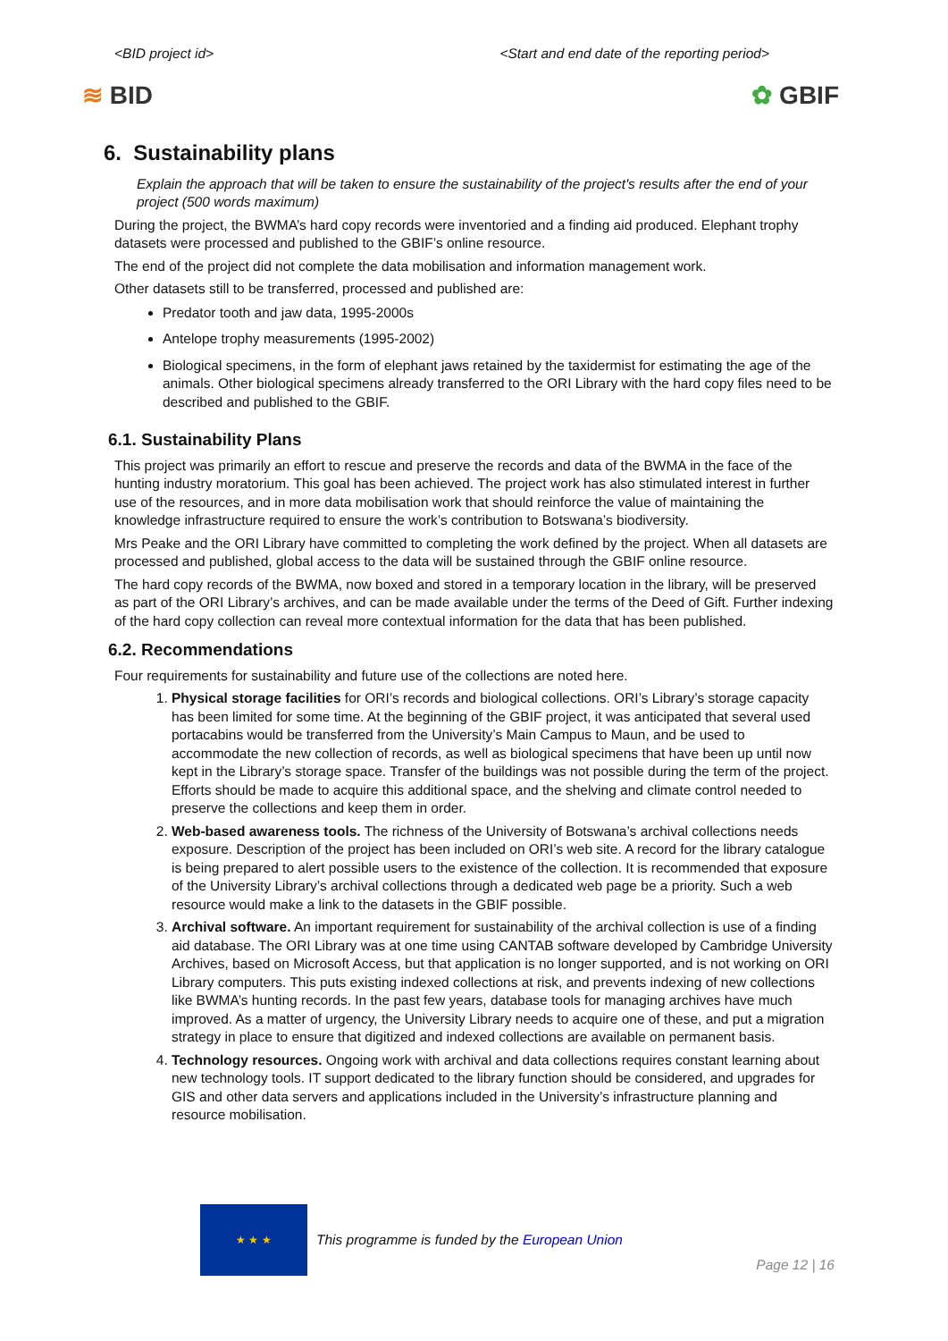<BID project id> <Start and end date of the reporting period>
≋ BID ✿ GBIF
6. Sustainability plans
Explain the approach that will be taken to ensure the sustainability of the project's results after the end of your project (500 words maximum)
During the project, the BWMA’s hard copy records were inventoried and a finding aid produced. Elephant trophy datasets were processed and published to the GBIF’s online resource.
The end of the project did not complete the data mobilisation and information management work.
Other datasets still to be transferred, processed and published are:
Predator tooth and jaw data, 1995-2000s
Antelope trophy measurements (1995-2002)
Biological specimens, in the form of elephant jaws retained by the taxidermist for estimating the age of the animals. Other biological specimens already transferred to the ORI Library with the hard copy files need to be described and published to the GBIF.
6.1. Sustainability Plans
This project was primarily an effort to rescue and preserve the records and data of the BWMA in the face of the hunting industry moratorium. This goal has been achieved. The project work has also stimulated interest in further use of the resources, and in more data mobilisation work that should reinforce the value of maintaining the knowledge infrastructure required to ensure the work’s contribution to Botswana’s biodiversity.
Mrs Peake and the ORI Library have committed to completing the work defined by the project. When all datasets are processed and published, global access to the data will be sustained through the GBIF online resource.
The hard copy records of the BWMA, now boxed and stored in a temporary location in the library, will be preserved as part of the ORI Library’s archives, and can be made available under the terms of the Deed of Gift. Further indexing of the hard copy collection can reveal more contextual information for the data that has been published.
6.2. Recommendations
Four requirements for sustainability and future use of the collections are noted here.
1. Physical storage facilities for ORI’s records and biological collections. ORI’s Library’s storage capacity has been limited for some time. At the beginning of the GBIF project, it was anticipated that several used portacabins would be transferred from the University’s Main Campus to Maun, and be used to accommodate the new collection of records, as well as biological specimens that have been up until now kept in the Library’s storage space. Transfer of the buildings was not possible during the term of the project. Efforts should be made to acquire this additional space, and the shelving and climate control needed to preserve the collections and keep them in order.
2. Web-based awareness tools. The richness of the University of Botswana’s archival collections needs exposure. Description of the project has been included on ORI’s web site. A record for the library catalogue is being prepared to alert possible users to the existence of the collection. It is recommended that exposure of the University Library’s archival collections through a dedicated web page be a priority. Such a web resource would make a link to the datasets in the GBIF possible.
3. Archival software. An important requirement for sustainability of the archival collection is use of a finding aid database. The ORI Library was at one time using CANTAB software developed by Cambridge University Archives, based on Microsoft Access, but that application is no longer supported, and is not working on ORI Library computers. This puts existing indexed collections at risk, and prevents indexing of new collections like BWMA’s hunting records. In the past few years, database tools for managing archives have much improved. As a matter of urgency, the University Library needs to acquire one of these, and put a migration strategy in place to ensure that digitized and indexed collections are available on permanent basis.
4. Technology resources. Ongoing work with archival and data collections requires constant learning about new technology tools. IT support dedicated to the library function should be considered, and upgrades for GIS and other data servers and applications included in the University’s infrastructure planning and resource mobilisation.
★ ★ ★
This programme is funded by the European Union Page 12 | 16